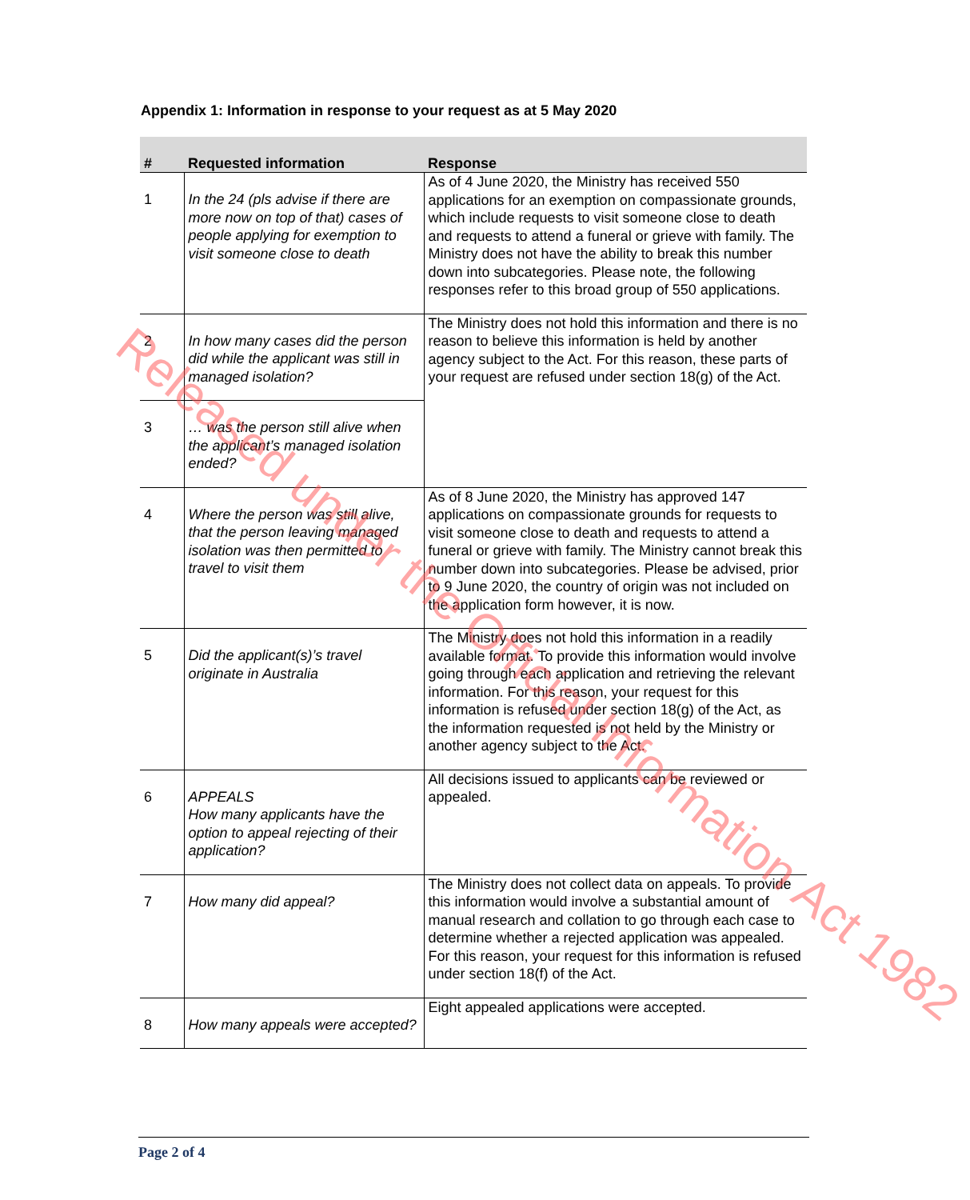Appendix 1: Information in response to your request as at 5 May 2020
| # | Requested information | Response |
| --- | --- | --- |
| 1 | In the 24 (pls advise if there are more now on top of that) cases of people applying for exemption to visit someone close to death | As of 4 June 2020, the Ministry has received 550 applications for an exemption on compassionate grounds, which include requests to visit someone close to death and requests to attend a funeral or grieve with family. The Ministry does not have the ability to break this number down into subcategories. Please note, the following responses refer to this broad group of 550 applications. |
| 2 | In how many cases did the person did while the applicant was still in managed isolation? | The Ministry does not hold this information and there is no reason to believe this information is held by another agency subject to the Act. For this reason, these parts of your request are refused under section 18(g) of the Act. |
| 3 | … was the person still alive when the applicant’s managed isolation ended? | |
| 4 | Where the person was still alive, that the person leaving managed isolation was then permitted to travel to visit them | As of 8 June 2020, the Ministry has approved 147 applications on compassionate grounds for requests to visit someone close to death and requests to attend a funeral or grieve with family. The Ministry cannot break this number down into subcategories. Please be advised, prior to 9 June 2020, the country of origin was not included on the application form however, it is now. |
| 5 | Did the applicant(s)’s travel originate in Australia | The Ministry does not hold this information in a readily available format. To provide this information would involve going through each application and retrieving the relevant information. For this reason, your request for this information is refused under section 18(g) of the Act, as the information requested is not held by the Ministry or another agency subject to the Act. |
| 6 | APPEALS How many applicants have the option to appeal rejecting of their application? | All decisions issued to applicants can be reviewed or appealed. |
| 7 | How many did appeal? | The Ministry does not collect data on appeals. To provide this information would involve a substantial amount of manual research and collation to go through each case to determine whether a rejected application was appealed. For this reason, your request for this information is refused under section 18(f) of the Act. |
| 8 | How many appeals were accepted? | Eight appealed applications were accepted. |
Page 2 of 4
Released under the Official Information Act 1982